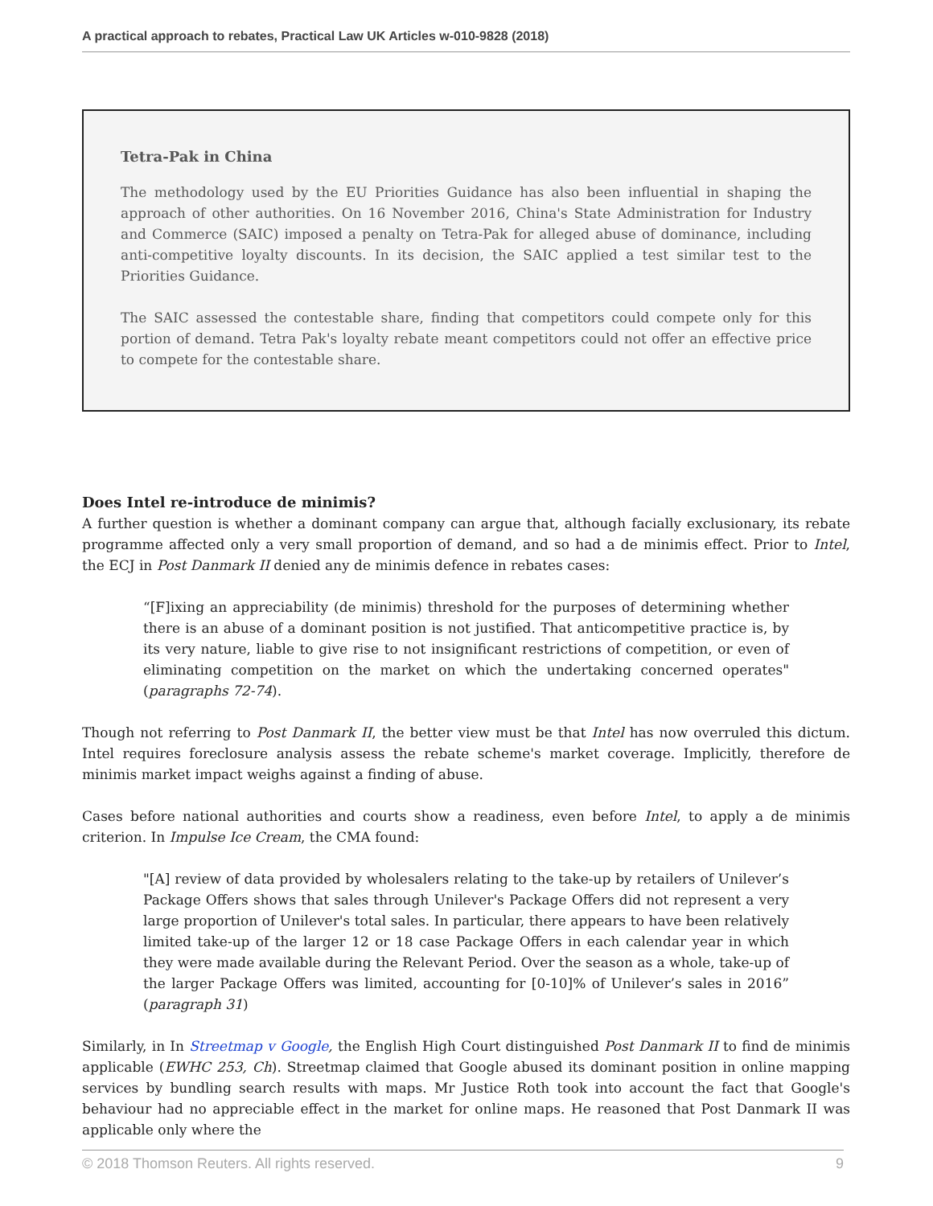A practical approach to rebates, Practical Law UK Articles w-010-9828 (2018)
Tetra-Pak in China
The methodology used by the EU Priorities Guidance has also been influential in shaping the approach of other authorities. On 16 November 2016, China's State Administration for Industry and Commerce (SAIC) imposed a penalty on Tetra-Pak for alleged abuse of dominance, including anti-competitive loyalty discounts. In its decision, the SAIC applied a test similar test to the Priorities Guidance.
The SAIC assessed the contestable share, finding that competitors could compete only for this portion of demand. Tetra Pak's loyalty rebate meant competitors could not offer an effective price to compete for the contestable share.
Does Intel re-introduce de minimis?
A further question is whether a dominant company can argue that, although facially exclusionary, its rebate programme affected only a very small proportion of demand, and so had a de minimis effect. Prior to Intel, the ECJ in Post Danmark II denied any de minimis defence in rebates cases:
“[F]ixing an appreciability (de minimis) threshold for the purposes of determining whether there is an abuse of a dominant position is not justified. That anticompetitive practice is, by its very nature, liable to give rise to not insignificant restrictions of competition, or even of eliminating competition on the market on which the undertaking concerned operates" (paragraphs 72-74).
Though not referring to Post Danmark II, the better view must be that Intel has now overruled this dictum. Intel requires foreclosure analysis assess the rebate scheme's market coverage. Implicitly, therefore de minimis market impact weighs against a finding of abuse.
Cases before national authorities and courts show a readiness, even before Intel, to apply a de minimis criterion. In Impulse Ice Cream, the CMA found:
"[A] review of data provided by wholesalers relating to the take-up by retailers of Unilever’s Package Offers shows that sales through Unilever's Package Offers did not represent a very large proportion of Unilever's total sales. In particular, there appears to have been relatively limited take-up of the larger 12 or 18 case Package Offers in each calendar year in which they were made available during the Relevant Period. Over the season as a whole, take-up of the larger Package Offers was limited, accounting for [0-10]% of Unilever’s sales in 2016” (paragraph 31)
Similarly, in In Streetmap v Google, the English High Court distinguished Post Danmark II to find de minimis applicable (EWHC 253, Ch). Streetmap claimed that Google abused its dominant position in online mapping services by bundling search results with maps. Mr Justice Roth took into account the fact that Google's behaviour had no appreciable effect in the market for online maps. He reasoned that Post Danmark II was applicable only where the
© 2018 Thomson Reuters. All rights reserved. 9